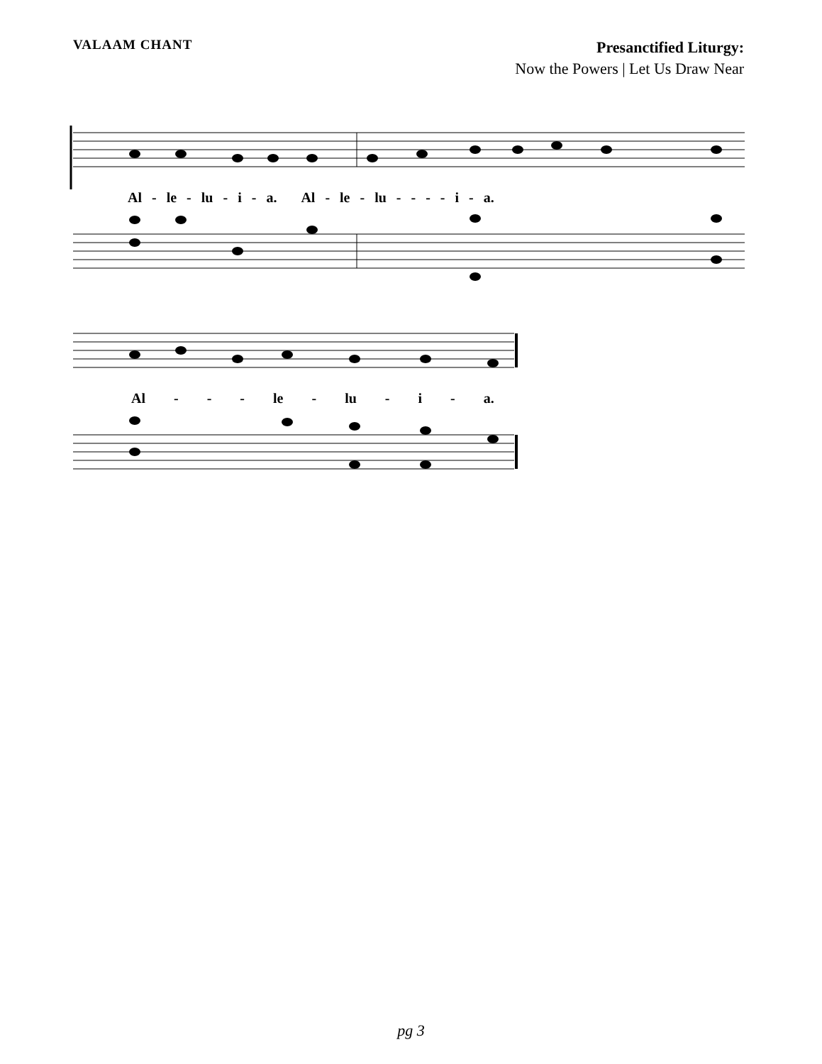VALAAM CHANT
Presanctified Liturgy:
Now the Powers | Let Us Draw Near
Al - le - lu - i - a. Al - le - lu - - - - i - a.
Al - - - le - lu - i - a.
pg 3